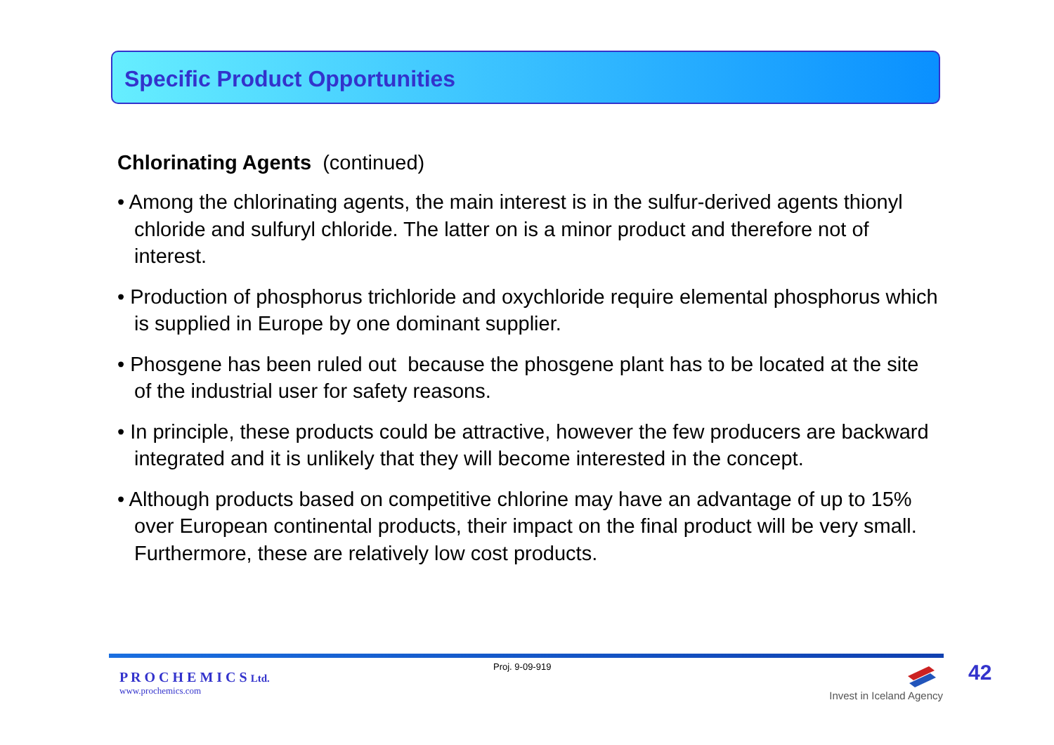Specific Product Opportunities
Chlorinating Agents (continued)
• Among the chlorinating agents, the main interest is in the sulfur-derived agents thionyl chloride and sulfuryl chloride. The latter on is a minor product and therefore not of interest.
• Production of phosphorus trichloride and oxychloride require elemental phosphorus which is supplied in Europe by one dominant supplier.
• Phosgene has been ruled out because the phosgene plant has to be located at the site of the industrial user for safety reasons.
• In principle, these products could be attractive, however the few producers are backward integrated and it is unlikely that they will become interested in the concept.
• Although products based on competitive chlorine may have an advantage of up to 15% over European continental products, their impact on the final product will be very small. Furthermore, these are relatively low cost products.
P R O C H E M I C S Ltd.
www.prochemics.com
Proj. 9-09-919
Invest in Iceland Agency
42